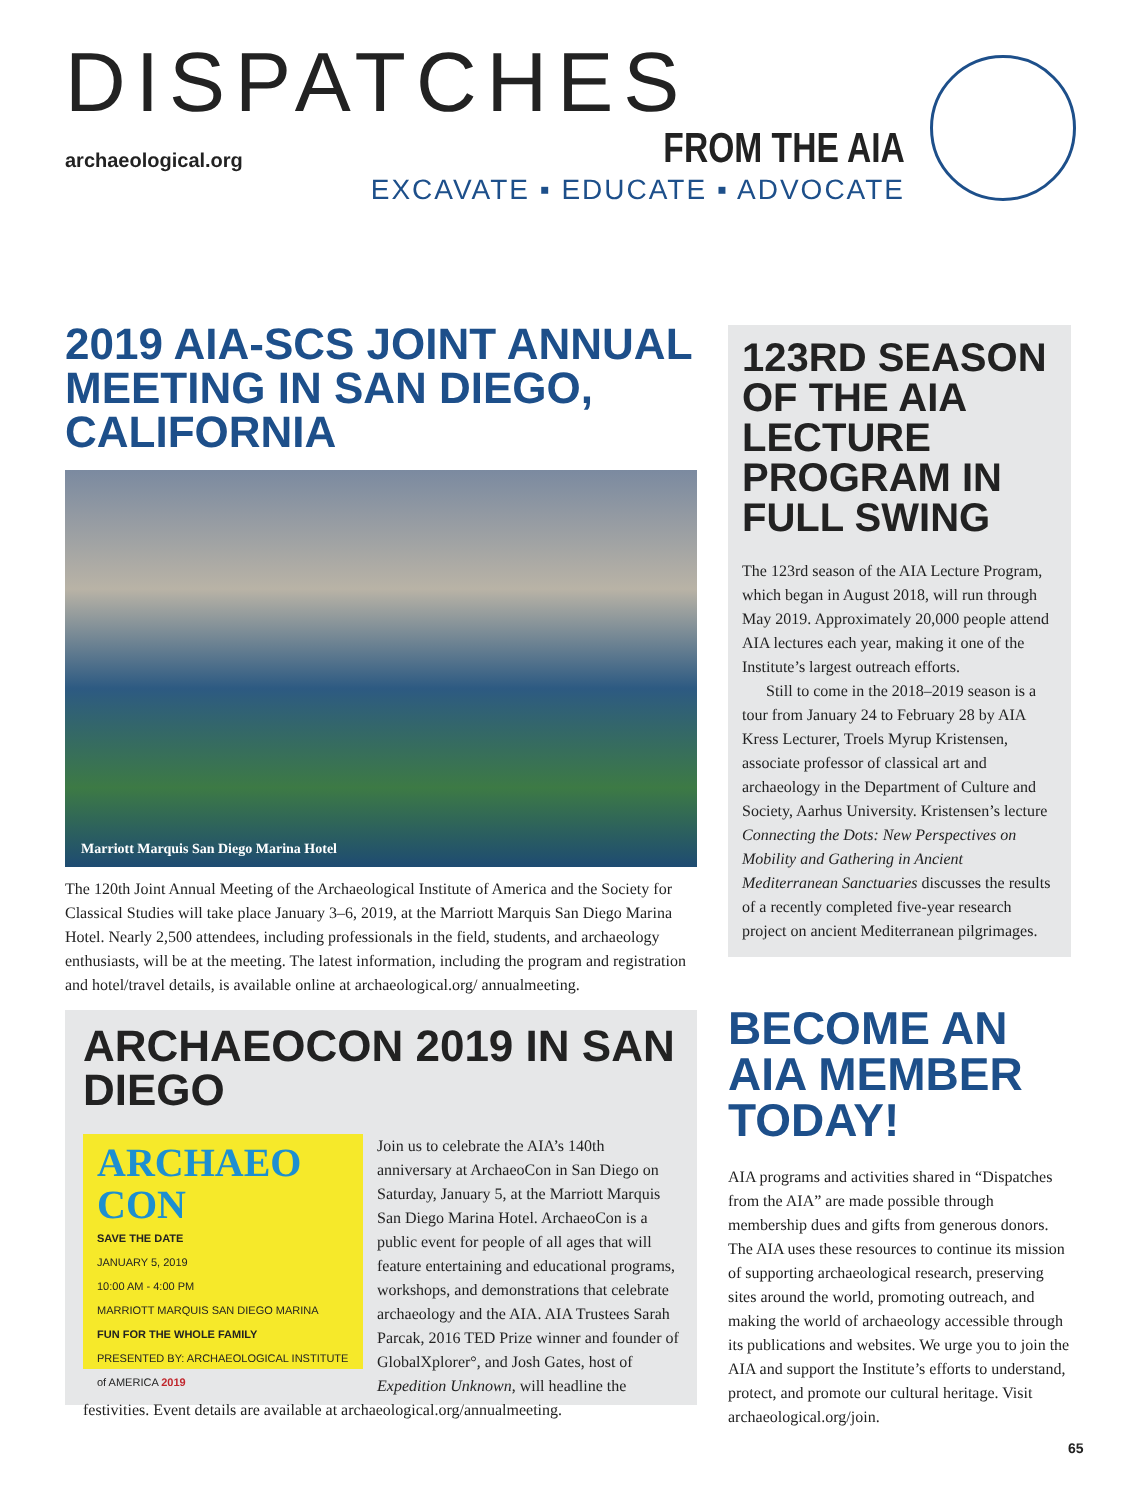DISPATCHES
archaeological.org FROM THE AIA
EXCAVATE ▪ EDUCATE ▪ ADVOCATE
2019 AIA-SCS JOINT ANNUAL MEETING IN SAN DIEGO, CALIFORNIA
Marriott Marquis San Diego Marina Hotel
The 120th Joint Annual Meeting of the Archaeological Institute of America and the Society for Classical Studies will take place January 3–6, 2019, at the Marriott Marquis San Diego Marina Hotel. Nearly 2,500 attendees, including professionals in the field, students, and archaeology enthusiasts, will be at the meeting. The latest information, including the program and registration and hotel/travel details, is available online at archaeological.org/ annualmeeting.
123RD SEASON OF THE AIA LECTURE PROGRAM IN FULL SWING
The 123rd season of the AIA Lecture Program, which began in August 2018, will run through May 2019. Approximately 20,000 people attend AIA lectures each year, making it one of the Institute’s largest outreach efforts.
Still to come in the 2018–2019 season is a tour from January 24 to February 28 by AIA Kress Lecturer, Troels Myrup Kristensen, associate professor of classical art and archaeology in the Department of Culture and Society, Aarhus University. Kristensen’s lecture Connecting the Dots: New Perspectives on Mobility and Gathering in Ancient Mediterranean Sanctuaries discusses the results of a recently completed five-year research project on ancient Mediterranean pilgrimages.
ARCHAEOCON 2019 IN SAN DIEGO
ARCHAEO CON
SAVE THE DATE
JANUARY 5, 2019
10:00 AM - 4:00 PM
MARRIOTT MARQUIS SAN DIEGO MARINA
FUN FOR THE WHOLE FAMILY
PRESENTED BY: ARCHAEOLOGICAL INSTITUTE of AMERICA 2019
Join us to celebrate the AIA’s 140th anniversary at ArchaeoCon in San Diego on Saturday, January 5, at the Marriott Marquis San Diego Marina Hotel. ArchaeoCon is a public event for people of all ages that will feature entertaining and educational programs, workshops, and demonstrations that celebrate archaeology and the AIA. AIA Trustees Sarah Parcak, 2016 TED Prize winner and founder of GlobalXplorer°, and Josh Gates, host of Expedition Unknown, will headline the festivities. Event details are available at archaeological.org/annualmeeting.
BECOME AN AIA MEMBER TODAY!
AIA programs and activities shared in “Dispatches from the AIA” are made possible through membership dues and gifts from generous donors. The AIA uses these resources to continue its mission of supporting archaeological research, preserving sites around the world, promoting outreach, and making the world of archaeology accessible through its publications and websites. We urge you to join the AIA and support the Institute’s efforts to understand, protect, and promote our cultural heritage. Visit archaeological.org/join.
65